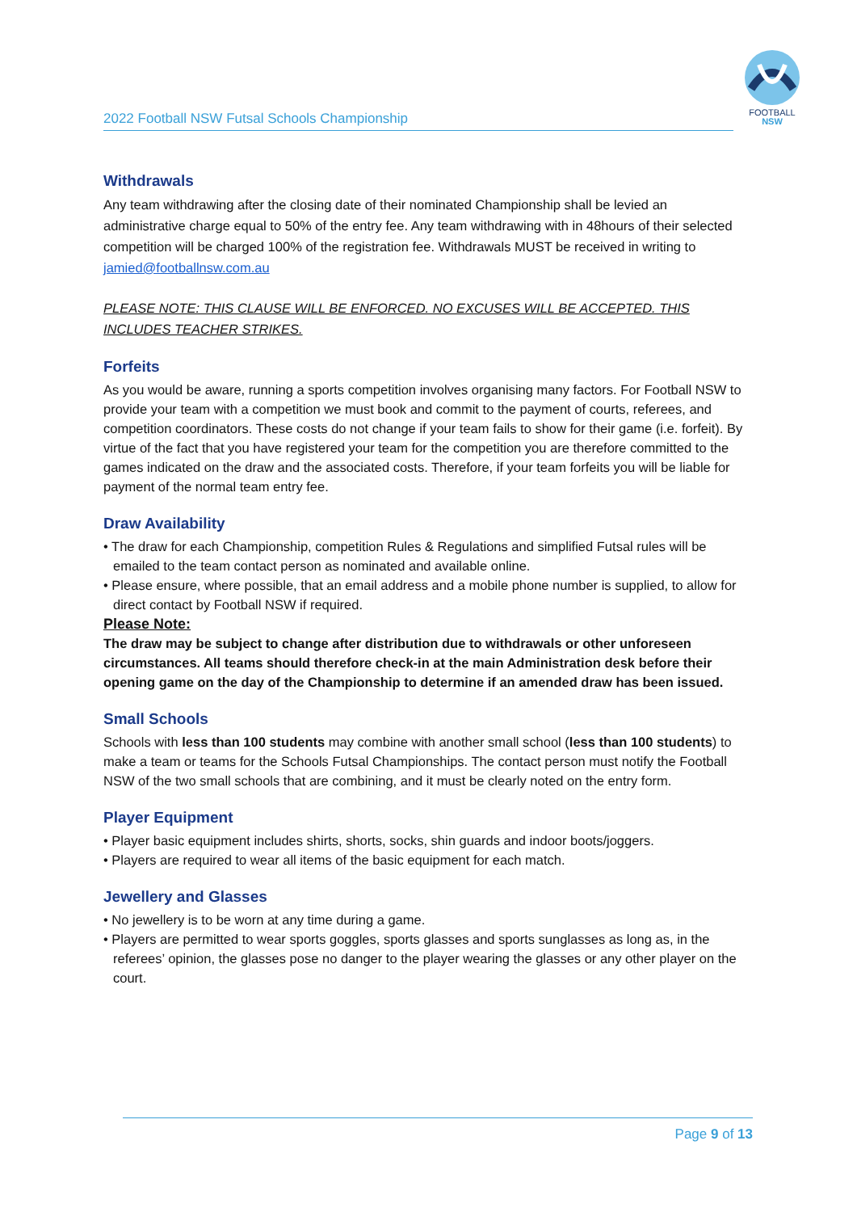FOOTBALL
NSW
2022 Football NSW Futsal Schools Championship
Withdrawals
Any team withdrawing after the closing date of their nominated Championship shall be levied an administrative charge equal to 50% of the entry fee. Any team withdrawing with in 48hours of their selected competition will be charged 100% of the registration fee. Withdrawals MUST be received in writing to jamied@footballnsw.com.au
PLEASE NOTE: THIS CLAUSE WILL BE ENFORCED. NO EXCUSES WILL BE ACCEPTED. THIS INCLUDES TEACHER STRIKES.
Forfeits
As you would be aware, running a sports competition involves organising many factors. For Football NSW to provide your team with a competition we must book and commit to the payment of courts, referees, and competition coordinators. These costs do not change if your team fails to show for their game (i.e. forfeit). By virtue of the fact that you have registered your team for the competition you are therefore committed to the games indicated on the draw and the associated costs. Therefore, if your team forfeits you will be liable for payment of the normal team entry fee.
Draw Availability
• The draw for each Championship, competition Rules & Regulations and simplified Futsal rules will be emailed to the team contact person as nominated and available online.
• Please ensure, where possible, that an email address and a mobile phone number is supplied, to allow for direct contact by Football NSW if required.
Please Note:
The draw may be subject to change after distribution due to withdrawals or other unforeseen circumstances. All teams should therefore check-in at the main Administration desk before their opening game on the day of the Championship to determine if an amended draw has been issued.
Small Schools
Schools with less than 100 students may combine with another small school (less than 100 students) to make a team or teams for the Schools Futsal Championships. The contact person must notify the Football NSW of the two small schools that are combining, and it must be clearly noted on the entry form.
Player Equipment
• Player basic equipment includes shirts, shorts, socks, shin guards and indoor boots/joggers.
• Players are required to wear all items of the basic equipment for each match.
Jewellery and Glasses
• No jewellery is to be worn at any time during a game.
• Players are permitted to wear sports goggles, sports glasses and sports sunglasses as long as, in the referees’ opinion, the glasses pose no danger to the player wearing the glasses or any other player on the court.
Page 9 of 13